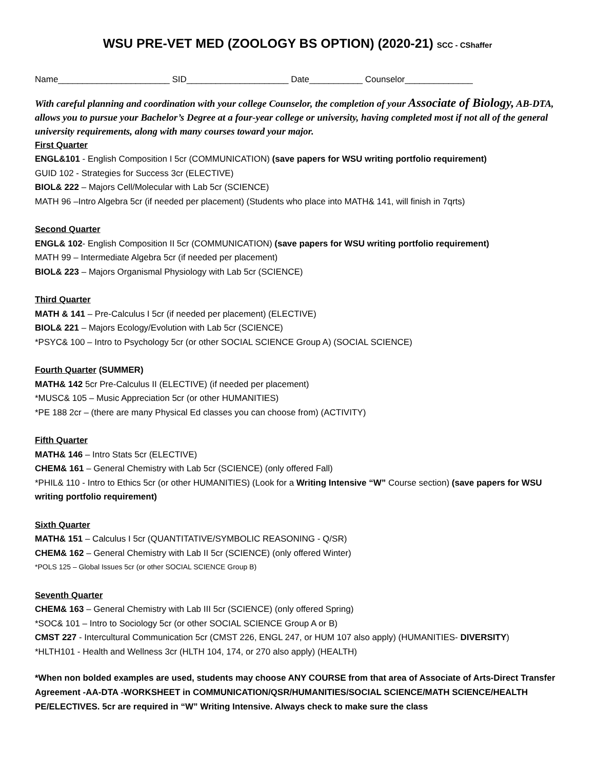WSU PRE-VET MED (ZOOLOGY BS OPTION) (2020-21) SCC - CShaffer
Name_______________________ SID_____________________ Date___________ Counselor______________
With careful planning and coordination with your college Counselor, the completion of your Associate of Biology, AB-DTA, allows you to pursue your Bachelor’s Degree at a four-year college or university, having completed most if not all of the general university requirements, along with many courses toward your major.
First Quarter
ENGL&101 - English Composition I 5cr (COMMUNICATION) (save papers for WSU writing portfolio requirement)
GUID 102 - Strategies for Success 3cr (ELECTIVE)
BIOL& 222 – Majors Cell/Molecular with Lab 5cr (SCIENCE)
MATH 96 –Intro Algebra 5cr (if needed per placement) (Students who place into MATH& 141, will finish in 7qrts)
Second Quarter
ENGL& 102- English Composition II 5cr (COMMUNICATION) (save papers for WSU writing portfolio requirement)
MATH 99 – Intermediate Algebra 5cr (if needed per placement)
BIOL& 223 – Majors Organismal Physiology with Lab 5cr (SCIENCE)
Third Quarter
MATH & 141 – Pre-Calculus I 5cr (if needed per placement) (ELECTIVE)
BIOL& 221 – Majors Ecology/Evolution with Lab 5cr (SCIENCE)
*PSYC& 100 – Intro to Psychology 5cr (or other SOCIAL SCIENCE Group A) (SOCIAL SCIENCE)
Fourth Quarter (SUMMER)
MATH& 142 5cr Pre-Calculus II (ELECTIVE) (if needed per placement)
*MUSC& 105 – Music Appreciation 5cr (or other HUMANITIES)
*PE 188 2cr – (there are many Physical Ed classes you can choose from) (ACTIVITY)
Fifth Quarter
MATH& 146 – Intro Stats 5cr (ELECTIVE)
CHEM& 161 – General Chemistry with Lab 5cr (SCIENCE) (only offered Fall)
*PHIL& 110 - Intro to Ethics 5cr (or other HUMANITIES) (Look for a Writing Intensive “W” Course section) (save papers for WSU writing portfolio requirement)
Sixth Quarter
MATH& 151 – Calculus I 5cr (QUANTITATIVE/SYMBOLIC REASONING - Q/SR)
CHEM& 162 – General Chemistry with Lab II 5cr (SCIENCE) (only offered Winter)
*POLS 125 – Global Issues 5cr (or other SOCIAL SCIENCE Group B)
Seventh Quarter
CHEM& 163 – General Chemistry with Lab III 5cr (SCIENCE) (only offered Spring)
*SOC& 101 – Intro to Sociology 5cr (or other SOCIAL SCIENCE Group A or B)
CMST 227 - Intercultural Communication 5cr (CMST 226, ENGL 247, or HUM 107 also apply) (HUMANITIES- DIVERSITY)
*HLTH101 - Health and Wellness 3cr (HLTH 104, 174, or 270 also apply) (HEALTH)
*When non bolded examples are used, students may choose ANY COURSE from that area of Associate of Arts-Direct Transfer Agreement -AA-DTA -WORKSHEET in COMMUNICATION/QSR/HUMANITIES/SOCIAL SCIENCE/MATH SCIENCE/HEALTH PE/ELECTIVES. 5cr are required in “W” Writing Intensive. Always check to make sure the class